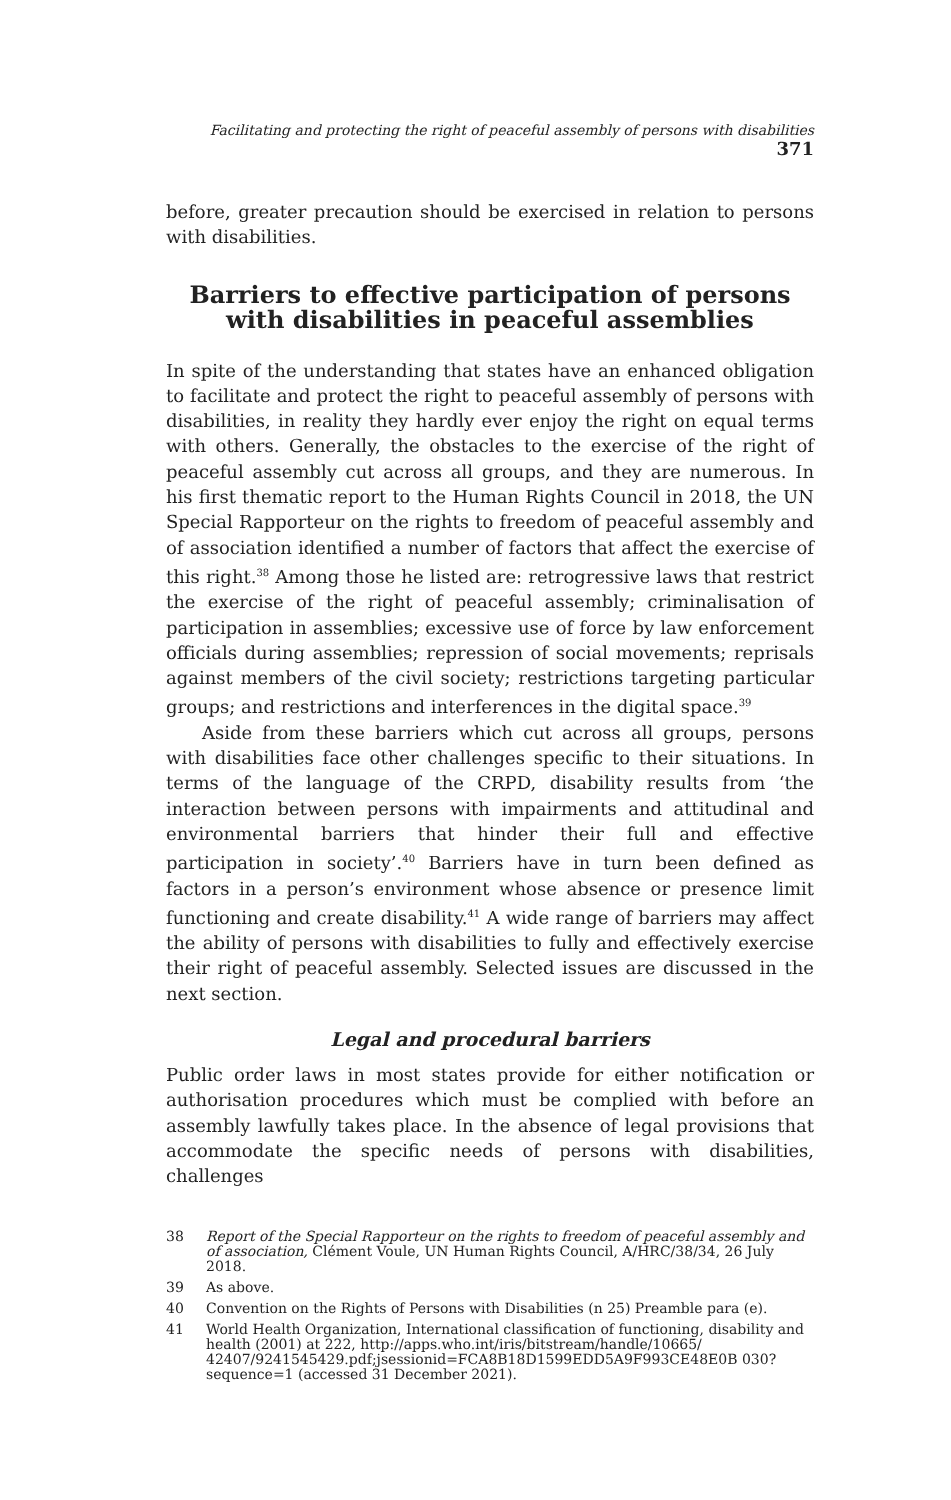Facilitating and protecting the right of peaceful assembly of persons with disabilities 371
before, greater precaution should be exercised in relation to persons with disabilities.
Barriers to effective participation of persons with disabilities in peaceful assemblies
In spite of the understanding that states have an enhanced obligation to facilitate and protect the right to peaceful assembly of persons with disabilities, in reality they hardly ever enjoy the right on equal terms with others. Generally, the obstacles to the exercise of the right of peaceful assembly cut across all groups, and they are numerous. In his first thematic report to the Human Rights Council in 2018, the UN Special Rapporteur on the rights to freedom of peaceful assembly and of association identified a number of factors that affect the exercise of this right.<sup>38</sup> Among those he listed are: retrogressive laws that restrict the exercise of the right of peaceful assembly; criminalisation of participation in assemblies; excessive use of force by law enforcement officials during assemblies; repression of social movements; reprisals against members of the civil society; restrictions targeting particular groups; and restrictions and interferences in the digital space.<sup>39</sup>
Aside from these barriers which cut across all groups, persons with disabilities face other challenges specific to their situations. In terms of the language of the CRPD, disability results from ‘the interaction between persons with impairments and attitudinal and environmental barriers that hinder their full and effective participation in society’.<sup>40</sup> Barriers have in turn been defined as factors in a person’s environment whose absence or presence limit functioning and create disability.<sup>41</sup> A wide range of barriers may affect the ability of persons with disabilities to fully and effectively exercise their right of peaceful assembly. Selected issues are discussed in the next section.
Legal and procedural barriers
Public order laws in most states provide for either notification or authorisation procedures which must be complied with before an assembly lawfully takes place. In the absence of legal provisions that accommodate the specific needs of persons with disabilities, challenges
38 Report of the Special Rapporteur on the rights to freedom of peaceful assembly and of association, Clément Voule, UN Human Rights Council, A/HRC/38/34, 26 July 2018.
39 As above.
40 Convention on the Rights of Persons with Disabilities (n 25) Preamble para (e).
41 World Health Organization, International classification of functioning, disability and health (2001) at 222, http://apps.who.int/iris/bitstream/handle/10665/ 42407/9241545429.pdf;jsessionid=FCA8B18D1599EDD5A9F993CE48E0B 030?sequence=1 (accessed 31 December 2021).